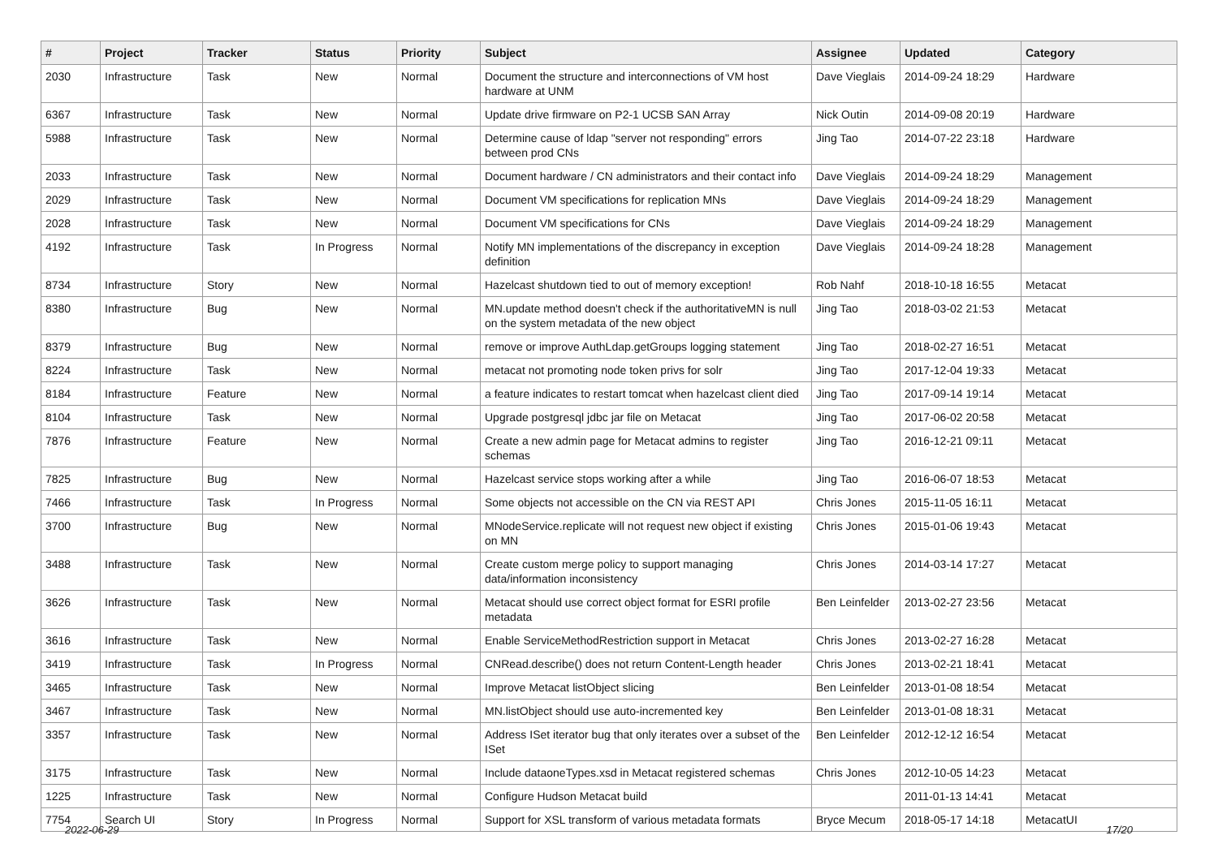| # | Project | Tracker | Status | Priority | Subject | Assignee | Updated | Category |
| --- | --- | --- | --- | --- | --- | --- | --- | --- |
| 2030 | Infrastructure | Task | New | Normal | Document the structure and interconnections of VM host hardware at UNM | Dave Vieglais | 2014-09-24 18:29 | Hardware |
| 6367 | Infrastructure | Task | New | Normal | Update drive firmware on P2-1 UCSB SAN Array | Nick Outin | 2014-09-08 20:19 | Hardware |
| 5988 | Infrastructure | Task | New | Normal | Determine cause of ldap "server not responding" errors between prod CNs | Jing Tao | 2014-07-22 23:18 | Hardware |
| 2033 | Infrastructure | Task | New | Normal | Document hardware / CN administrators and their contact info | Dave Vieglais | 2014-09-24 18:29 | Management |
| 2029 | Infrastructure | Task | New | Normal | Document VM specifications for replication MNs | Dave Vieglais | 2014-09-24 18:29 | Management |
| 2028 | Infrastructure | Task | New | Normal | Document VM specifications for CNs | Dave Vieglais | 2014-09-24 18:29 | Management |
| 4192 | Infrastructure | Task | In Progress | Normal | Notify MN implementations of the discrepancy in exception definition | Dave Vieglais | 2014-09-24 18:28 | Management |
| 8734 | Infrastructure | Story | New | Normal | Hazelcast shutdown tied to out of memory exception! | Rob Nahf | 2018-10-18 16:55 | Metacat |
| 8380 | Infrastructure | Bug | New | Normal | MN.update method doesn't check if the authoritativeMN is null on the system metadata of the new object | Jing Tao | 2018-03-02 21:53 | Metacat |
| 8379 | Infrastructure | Bug | New | Normal | remove or improve AuthLdap.getGroups logging statement | Jing Tao | 2018-02-27 16:51 | Metacat |
| 8224 | Infrastructure | Task | New | Normal | metacat not promoting node token privs for solr | Jing Tao | 2017-12-04 19:33 | Metacat |
| 8184 | Infrastructure | Feature | New | Normal | a feature indicates to restart tomcat when hazelcast client died | Jing Tao | 2017-09-14 19:14 | Metacat |
| 8104 | Infrastructure | Task | New | Normal | Upgrade postgresql jdbc jar file on Metacat | Jing Tao | 2017-06-02 20:58 | Metacat |
| 7876 | Infrastructure | Feature | New | Normal | Create a new admin page for Metacat admins to register schemas | Jing Tao | 2016-12-21 09:11 | Metacat |
| 7825 | Infrastructure | Bug | New | Normal | Hazelcast service stops working after a while | Jing Tao | 2016-06-07 18:53 | Metacat |
| 7466 | Infrastructure | Task | In Progress | Normal | Some objects not accessible on the CN via REST API | Chris Jones | 2015-11-05 16:11 | Metacat |
| 3700 | Infrastructure | Bug | New | Normal | MNodeService.replicate will not request new object if existing on MN | Chris Jones | 2015-01-06 19:43 | Metacat |
| 3488 | Infrastructure | Task | New | Normal | Create custom merge policy to support managing data/information inconsistency | Chris Jones | 2014-03-14 17:27 | Metacat |
| 3626 | Infrastructure | Task | New | Normal | Metacat should use correct object format for ESRI profile metadata | Ben Leinfelder | 2013-02-27 23:56 | Metacat |
| 3616 | Infrastructure | Task | New | Normal | Enable ServiceMethodRestriction support in Metacat | Chris Jones | 2013-02-27 16:28 | Metacat |
| 3419 | Infrastructure | Task | In Progress | Normal | CNRead.describe() does not return Content-Length header | Chris Jones | 2013-02-21 18:41 | Metacat |
| 3465 | Infrastructure | Task | New | Normal | Improve Metacat listObject slicing | Ben Leinfelder | 2013-01-08 18:54 | Metacat |
| 3467 | Infrastructure | Task | New | Normal | MN.listObject should use auto-incremented key | Ben Leinfelder | 2013-01-08 18:31 | Metacat |
| 3357 | Infrastructure | Task | New | Normal | Address ISet iterator bug that only iterates over a subset of the ISet | Ben Leinfelder | 2012-12-12 16:54 | Metacat |
| 3175 | Infrastructure | Task | New | Normal | Include dataoneTypes.xsd in Metacat registered schemas | Chris Jones | 2012-10-05 14:23 | Metacat |
| 1225 | Infrastructure | Task | New | Normal | Configure Hudson Metacat build | | 2011-01-13 14:41 | Metacat |
| 7754 | Search UI | Story | In Progress | Normal | Support for XSL transform of various metadata formats | Bryce Mecum | 2018-05-17 14:18 | MetacatUI |
2022-06-29 17/20